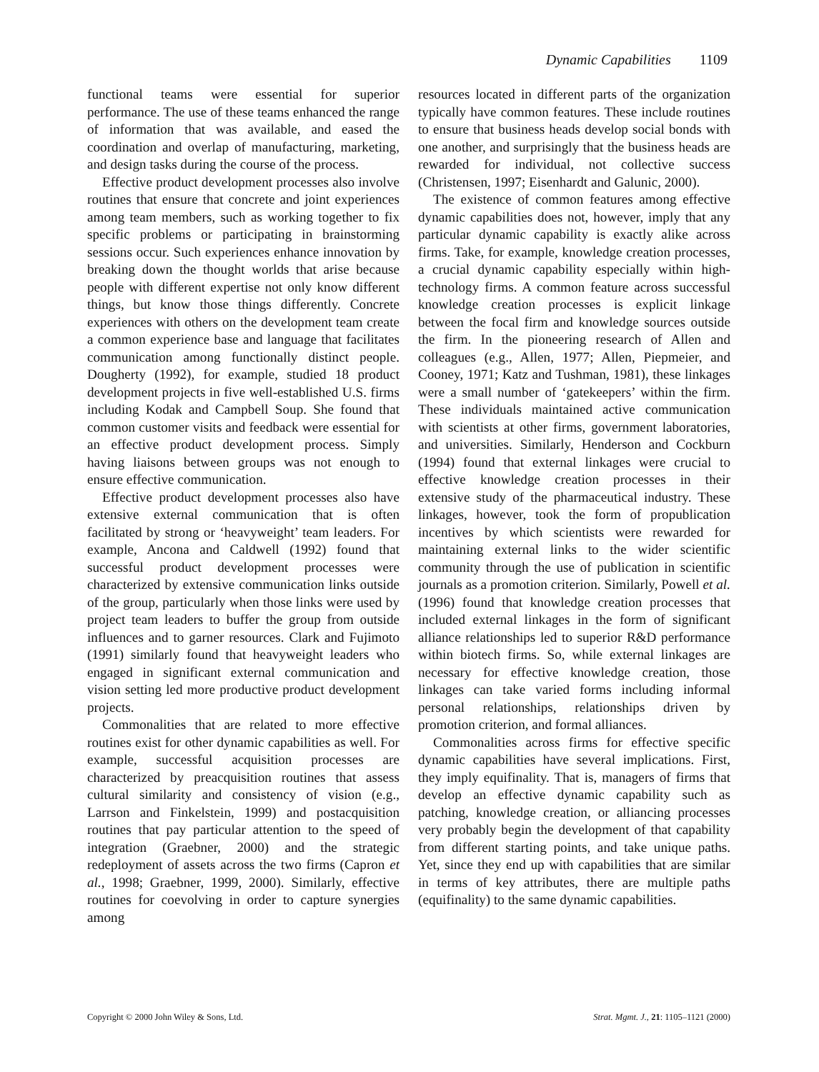Dynamic Capabilities 1109
functional teams were essential for superior performance. The use of these teams enhanced the range of information that was available, and eased the coordination and overlap of manufacturing, marketing, and design tasks during the course of the process.
Effective product development processes also involve routines that ensure that concrete and joint experiences among team members, such as working together to fix specific problems or participating in brainstorming sessions occur. Such experiences enhance innovation by breaking down the thought worlds that arise because people with different expertise not only know different things, but know those things differently. Concrete experiences with others on the development team create a common experience base and language that facilitates communication among functionally distinct people. Dougherty (1992), for example, studied 18 product development projects in five well-established U.S. firms including Kodak and Campbell Soup. She found that common customer visits and feedback were essential for an effective product development process. Simply having liaisons between groups was not enough to ensure effective communication.
Effective product development processes also have extensive external communication that is often facilitated by strong or ‘heavyweight’ team leaders. For example, Ancona and Caldwell (1992) found that successful product development processes were characterized by extensive communication links outside of the group, particularly when those links were used by project team leaders to buffer the group from outside influences and to garner resources. Clark and Fujimoto (1991) similarly found that heavyweight leaders who engaged in significant external communication and vision setting led more productive product development projects.
Commonalities that are related to more effective routines exist for other dynamic capabilities as well. For example, successful acquisition processes are characterized by preacquisition routines that assess cultural similarity and consistency of vision (e.g., Larrson and Finkelstein, 1999) and postacquisition routines that pay particular attention to the speed of integration (Graebner, 2000) and the strategic redeployment of assets across the two firms (Capron et al., 1998; Graebner, 1999, 2000). Similarly, effective routines for coevolving in order to capture synergies among
resources located in different parts of the organization typically have common features. These include routines to ensure that business heads develop social bonds with one another, and surprisingly that the business heads are rewarded for individual, not collective success (Christensen, 1997; Eisenhardt and Galunic, 2000).
The existence of common features among effective dynamic capabilities does not, however, imply that any particular dynamic capability is exactly alike across firms. Take, for example, knowledge creation processes, a crucial dynamic capability especially within high-technology firms. A common feature across successful knowledge creation processes is explicit linkage between the focal firm and knowledge sources outside the firm. In the pioneering research of Allen and colleagues (e.g., Allen, 1977; Allen, Piepmeier, and Cooney, 1971; Katz and Tushman, 1981), these linkages were a small number of ‘gatekeepers’ within the firm. These individuals maintained active communication with scientists at other firms, government laboratories, and universities. Similarly, Henderson and Cockburn (1994) found that external linkages were crucial to effective knowledge creation processes in their extensive study of the pharmaceutical industry. These linkages, however, took the form of propublication incentives by which scientists were rewarded for maintaining external links to the wider scientific community through the use of publication in scientific journals as a promotion criterion. Similarly, Powell et al. (1996) found that knowledge creation processes that included external linkages in the form of significant alliance relationships led to superior R&D performance within biotech firms. So, while external linkages are necessary for effective knowledge creation, those linkages can take varied forms including informal personal relationships, relationships driven by promotion criterion, and formal alliances.
Commonalities across firms for effective specific dynamic capabilities have several implications. First, they imply equifinality. That is, managers of firms that develop an effective dynamic capability such as patching, knowledge creation, or alliancing processes very probably begin the development of that capability from different starting points, and take unique paths. Yet, since they end up with capabilities that are similar in terms of key attributes, there are multiple paths (equifinality) to the same dynamic capabilities.
Copyright © 2000 John Wiley & Sons, Ltd. Strat. Mgmt. J., 21: 1105–1121 (2000)